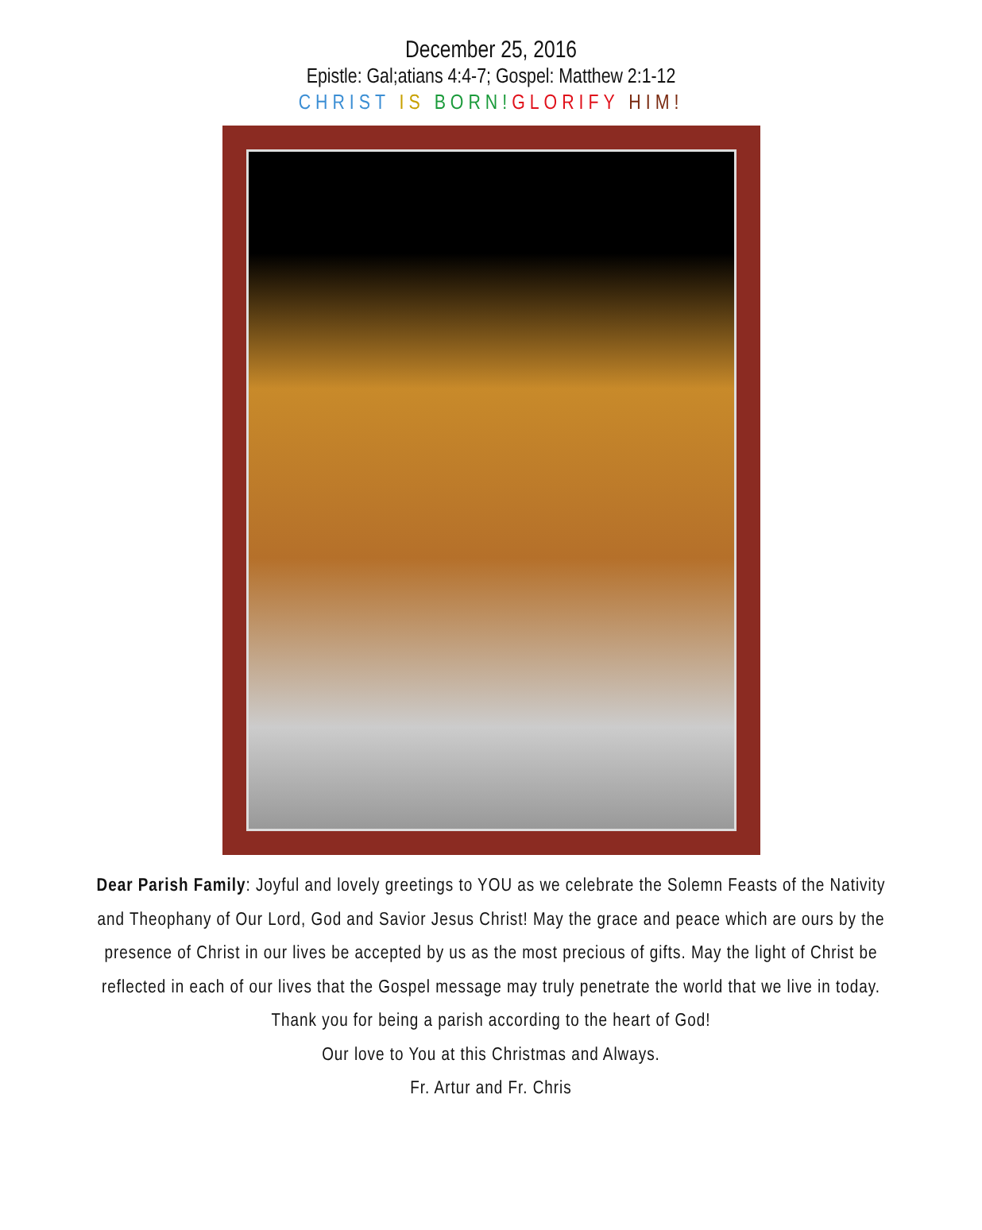December 25, 2016
Epistle: Gal;atians 4:4-7; Gospel: Matthew 2:1-12
CHRIST IS BORN!GLORIFY HIM!
Dear Parish Family: Joyful and lovely greetings to YOU as we celebrate the Solemn Feasts of the Nativity and Theophany of Our Lord, God and Savior Jesus Christ! May the grace and peace which are ours by the presence of Christ in our lives be accepted by us as the most precious of gifts. May the light of Christ be reflected in each of our lives that the Gospel message may truly penetrate the world that we live in today. Thank you for being a parish according to the heart of God!
Our love to You at this Christmas and Always.
Fr. Artur and Fr. Chris